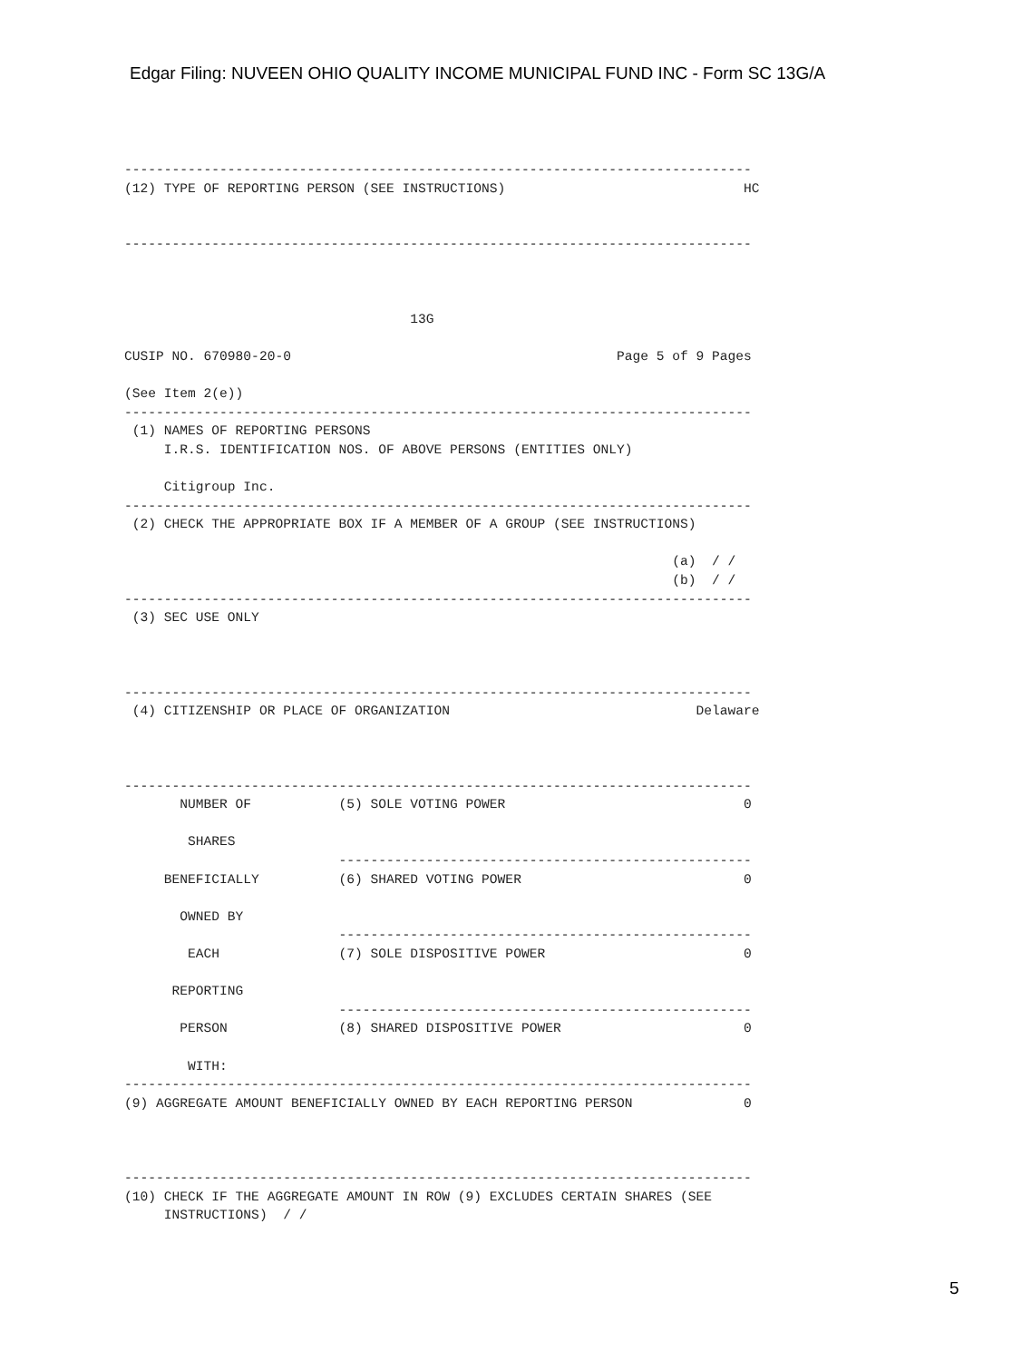Edgar Filing: NUVEEN OHIO QUALITY INCOME MUNICIPAL FUND INC - Form SC 13G/A
-------------------------------------------------------------------------------
(12) TYPE OF REPORTING PERSON (SEE INSTRUCTIONS)                              HC


-------------------------------------------------------------------------------



                                    13G

CUSIP NO. 670980-20-0                                         Page 5 of 9 Pages

(See Item 2(e))
-------------------------------------------------------------------------------
 (1) NAMES OF REPORTING PERSONS
     I.R.S. IDENTIFICATION NOS. OF ABOVE PERSONS (ENTITIES ONLY)

     Citigroup Inc.
-------------------------------------------------------------------------------
 (2) CHECK THE APPROPRIATE BOX IF A MEMBER OF A GROUP (SEE INSTRUCTIONS)

                                                                     (a)  / /
                                                                     (b)  / /
-------------------------------------------------------------------------------
 (3) SEC USE ONLY



-------------------------------------------------------------------------------
 (4) CITIZENSHIP OR PLACE OF ORGANIZATION                               Delaware



-------------------------------------------------------------------------------
       NUMBER OF           (5) SOLE VOTING POWER                              0

        SHARES
                           ----------------------------------------------------
     BENEFICIALLY          (6) SHARED VOTING POWER                            0

       OWNED BY
                           ----------------------------------------------------
        EACH               (7) SOLE DISPOSITIVE POWER                         0

      REPORTING
                           ----------------------------------------------------
       PERSON              (8) SHARED DISPOSITIVE POWER                       0

        WITH:
-------------------------------------------------------------------------------
(9) AGGREGATE AMOUNT BENEFICIALLY OWNED BY EACH REPORTING PERSON              0



-------------------------------------------------------------------------------
(10) CHECK IF THE AGGREGATE AMOUNT IN ROW (9) EXCLUDES CERTAIN SHARES (SEE
     INSTRUCTIONS)  / /
5